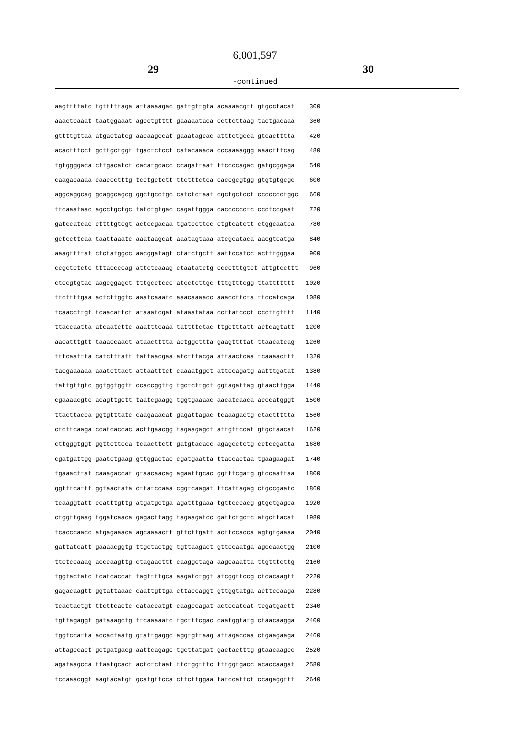6,001,597
29 30
-continued
aagttttatc tgtttttaga attaaaagac gattgttgta acaaaacgtt gtgcctacat    300
aaactcaaat taatggaaat agcctgtttt gaaaaataca ccttcttaag tactgacaaa    360
gttttgttaa atgactatcg aacaagccat gaaatagcac atttctgcca gtcactttta    420
acactttcct gcttgctggt tgactctcct catacaaaca cccaaaaggg aaactttcag    480
tgtggggaca cttgacatct cacatgcacc ccagattaat ttccccagac gatgcggaga    540
caagacaaaa caaccctttg tcctgctctt ttctttctca caccgcgtgg gtgtgtgcgc    600
aggcaggcag gcaggcagcg ggctgcctgc catctctaat cgctgctcct ccccccctggc   660
ttcaaataac agcctgctgc tatctgtgac cagattggga cacccccctc ccctccgaat    720
gatccatcac cttttgtcgt actccgacaa tgatccttcc ctgtcatctt ctggcaatca    780
gctccttcaa taattaaatc aaataagcat aaatagtaaa atcgcataca aacgtcatga    840
aaagttttat ctctatggcc aacggatagt ctatctgctt aattccatcc actttgggaa    900
ccgctctctc tttaccccag attctcaaag ctaatatctg cccctttgtct attgtccttt   960
ctccgtgtac aagcggagct tttgcctccc atcctcttgc tttgtttcgg ttattttttt   1020
ttcttttgaa actcttggtc aaatcaaatc aaacaaaacc aaaccttcta ttccatcaga   1080
tcaaccttgt tcaacattct ataaatcgat ataaatataa ccttatccct cccttgtttt   1140
ttaccaatta atcaatcttc aaatttcaaa tattttctac ttgctttatt actcagtatt   1200
aacatttgtt taaaccaact ataactttta actggcttta gaagttttat ttaacatcag   1260
tttcaattta catctttatt tattaacgaa atctttacga attaactcaa tcaaaacttt   1320
tacgaaaaaa aaatcttact attaatttct caaaatggct attccagatg aatttgatat   1380
tattgttgtc ggtggtggtt ccaccggttg tgctcttgct ggtagattag gtaacttgga   1440
cgaaaacgtc acagttgctt taatcgaagg tggtgaaaac aacatcaaca acccatgggt   1500
ttacttacca ggtgtttatc caagaaacat gagattagac tcaaagactg ctacttttta   1560
ctcttcaaga ccatcaccac acttgaacgg tagaagagct attgttccat gtgctaacat   1620
cttgggtggt ggttcttcca tcaacttctt gatgtacacc agagcctctg cctccgatta   1680
cgatgattgg gaatctgaag gttggactac cgatgaatta ttaccactaa tgaagaagat   1740
tgaaacttat caaagaccat gtaacaacag agaattgcac ggtttcgatg gtccaattaa   1800
ggtttcattt ggtaactata cttatccaaa cggtcaagat ttcattagag ctgccgaatc   1860
tcaaggtatt ccatttgttg atgatgctga agatttgaaa tgttcccacg gtgctgagca   1920
ctggttgaag tggatcaaca gagacttagg tagaagatcc gattctgctc atgcttacat   1980
tcacccaacc atgagaaaca agcaaaactt gttcttgatt acttccacca agtgtgaaaa   2040
gattatcatt gaaaacggtg ttgctactgg tgttaagact gttccaatga agccaactgg   2100
ttctccaaag acccaagttg ctagaacttt caaggctaga aagcaaatta ttgtttcttg   2160
tggtactatc tcatcaccat tagttttgca aagatctggt atcggttccg ctcacaagtt   2220
gagacaagtt ggtattaaac caattgttga cttaccaggt gttggtatga acttccaaga   2280
tcactactgt ttcttcactc cataccatgt caagccagat actccatcat tcgatgactt   2340
tgttagaggt gataaagctg ttcaaaaatc tgctttcgac caatggtatg ctaacaagga   2400
tggtccatta accactaatg gtattgaggc aggtgttaag attagaccaa ctgaagaaga   2460
attagccact gctgatgacg aattcagagc tgcttatgat gactactttg gtaacaagcc   2520
agataagcca ttaatgcact actctctaat ttctggtttc tttggtgacc acaccaagat   2580
tccaaacggt aagtacatgt gcatgttcca cttcttggaa tatccattct ccagaggttt   2640